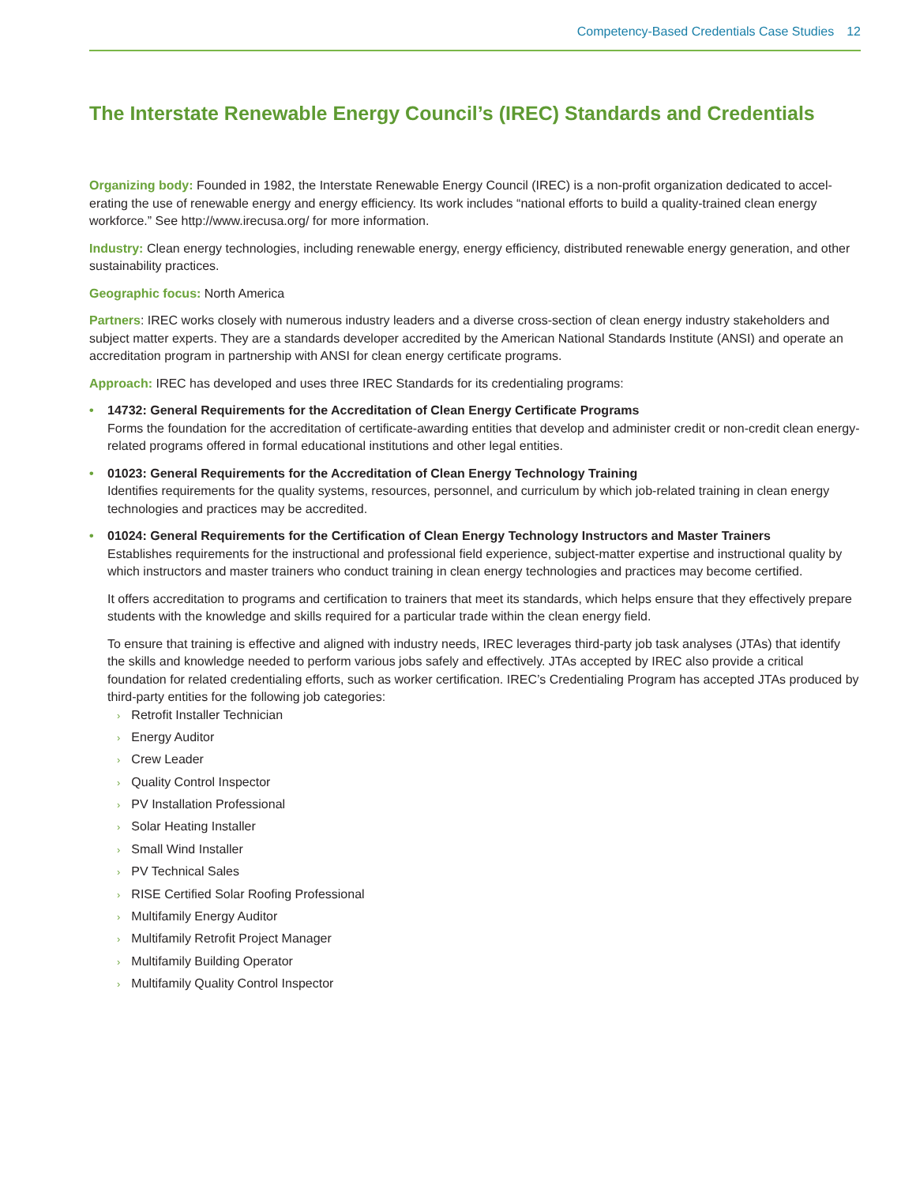Competency-Based Credentials Case Studies 12
The Interstate Renewable Energy Council’s (IREC) Standards and Credentials
Organizing body: Founded in 1982, the Interstate Renewable Energy Council (IREC) is a non-profit organization dedicated to accel­erating the use of renewable energy and energy efficiency. Its work includes “national efforts to build a quality-trained clean energy workforce.” See http://www.irecusa.org/ for more information.
Industry: Clean energy technologies, including renewable energy, energy efficiency, distributed renewable energy generation, and other sustainability practices.
Geographic focus: North America
Partners: IREC works closely with numerous industry leaders and a diverse cross-section of clean energy industry stakeholders and subject matter experts. They are a standards developer accredited by the American National Standards Institute (ANSI) and oper­ate an accreditation program in partnership with ANSI for clean energy certificate programs.
Approach: IREC has developed and uses three IREC Standards for its credentialing programs:
• 14732: General Requirements for the Accreditation of Clean Energy Certificate Programs
Forms the foundation for the accreditation of certificate-awarding entities that develop and administer credit or non-credit clean energy-related programs offered in formal educational institutions and other legal entities.
• 01023: General Requirements for the Accreditation of Clean Energy Technology Training
Identifies requirements for the quality systems, resources, personnel, and curriculum by which job-related training in clean energy technologies and practices may be accredited.
• 01024: General Requirements for the Certification of Clean Energy Technology Instructors and Master Trainers
Establishes requirements for the instructional and professional field experience, subject-matter expertise and instructional quality by which instructors and master trainers who conduct training in clean energy technologies and practices may become certified.
It offers accreditation to programs and certification to trainers that meet its standards, which helps ensure that they effec­tively prepare students with the knowledge and skills required for a particular trade within the clean energy field.
To ensure that training is effective and aligned with industry needs, IREC leverages third-party job task analyses (JTAs) that identify the skills and knowledge needed to perform various jobs safely and effectively. JTAs accepted by IREC also provide a critical foundation for related credentialing efforts, such as worker certification. IREC’s Credentialing Program has accepted JTAs produced by third-party entities for the following job categories:
› Retrofit Installer Technician
› Energy Auditor
› Crew Leader
› Quality Control Inspector
› PV Installation Professional
› Solar Heating Installer
› Small Wind Installer
› PV Technical Sales
› RISE Certified Solar Roofing Professional
› Multifamily Energy Auditor
› Multifamily Retrofit Project Manager
› Multifamily Building Operator
› Multifamily Quality Control Inspector